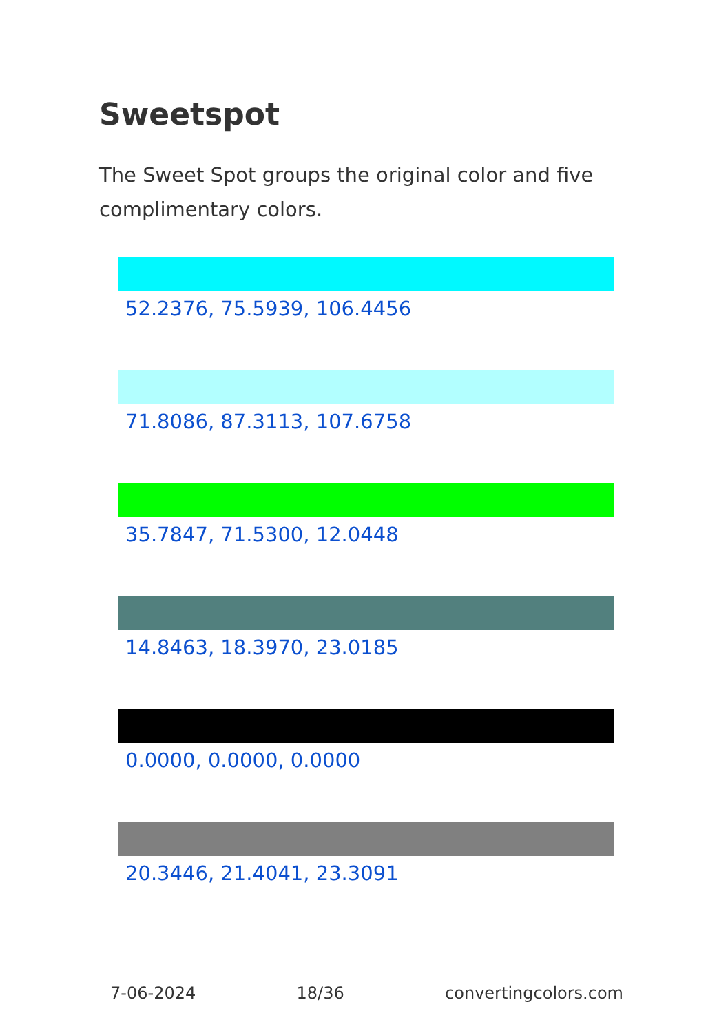Sweetspot
The Sweet Spot groups the original color and five complimentary colors.
52.2376, 75.5939, 106.4456
71.8086, 87.3113, 107.6758
35.7847, 71.5300, 12.0448
14.8463, 18.3970, 23.0185
0.0000, 0.0000, 0.0000
20.3446, 21.4041, 23.3091
7-06-2024 18/36 convertingcolors.com